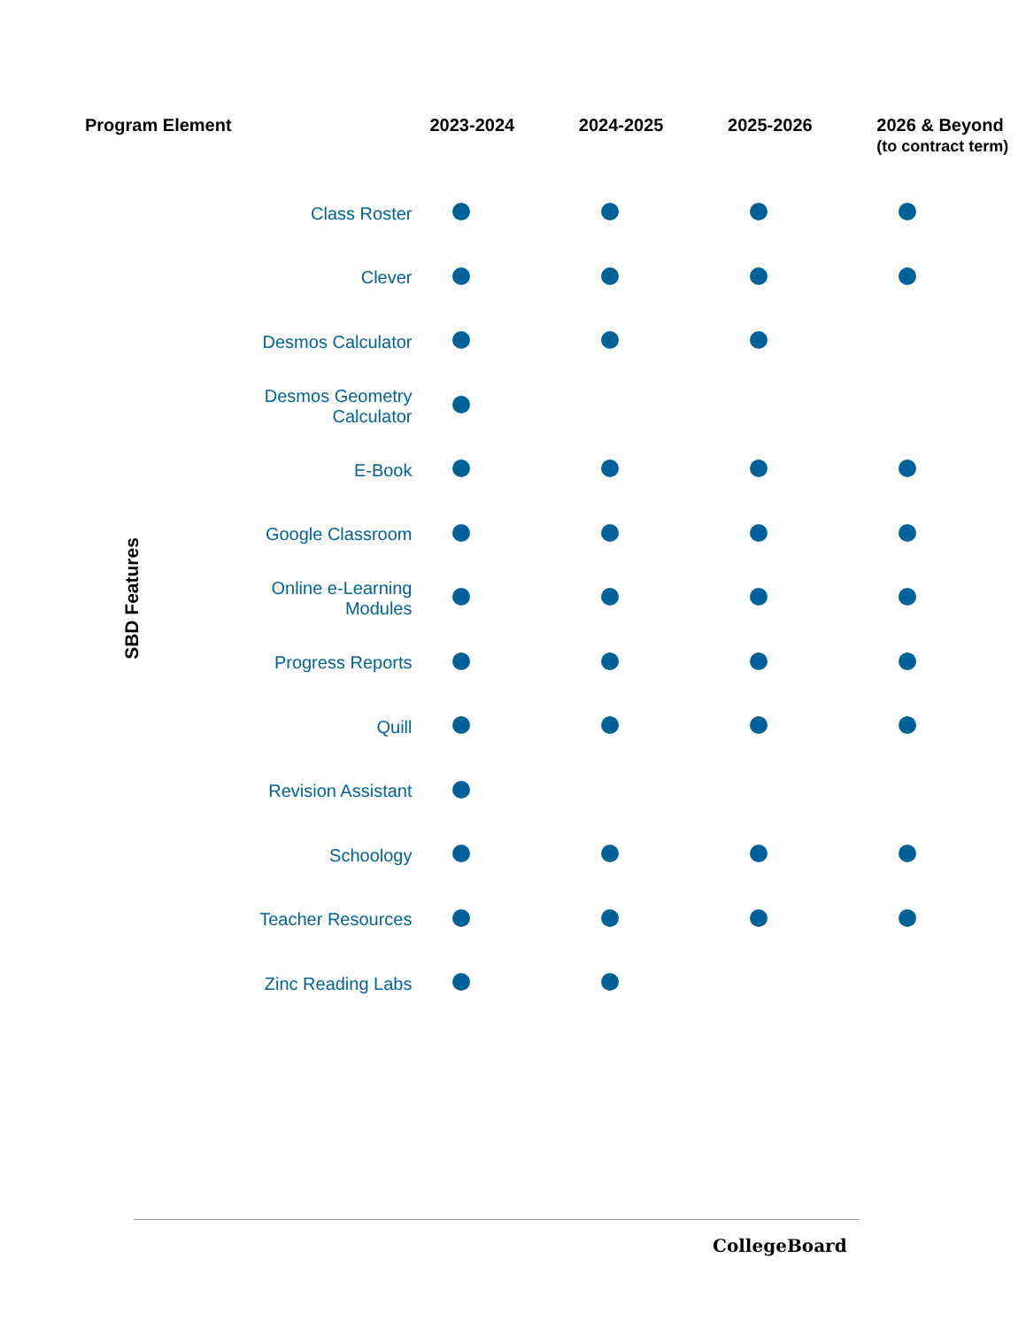| Program Element | | 2023-2024 | 2024-2025 | 2025-2026 | 2026 & Beyond (to contract term) |
| --- | --- | --- | --- | --- | --- |
| SBD Features | Class Roster | | | | |
| | Clever | | | | |
| | Desmos Calculator | | | | |
| | Desmos Geometry Calculator | | | | |
| | E-Book | | | | |
| | Google Classroom | | | | |
| | Online e-Learning Modules | | | | |
| | Progress Reports | | | | |
| | Quill | | | | |
| | Revision Assistant | | | | |
| | Schoology | | | | |
| | Teacher Resources | | | | |
| | Zinc Reading Labs | | | | |
CollegeBoard